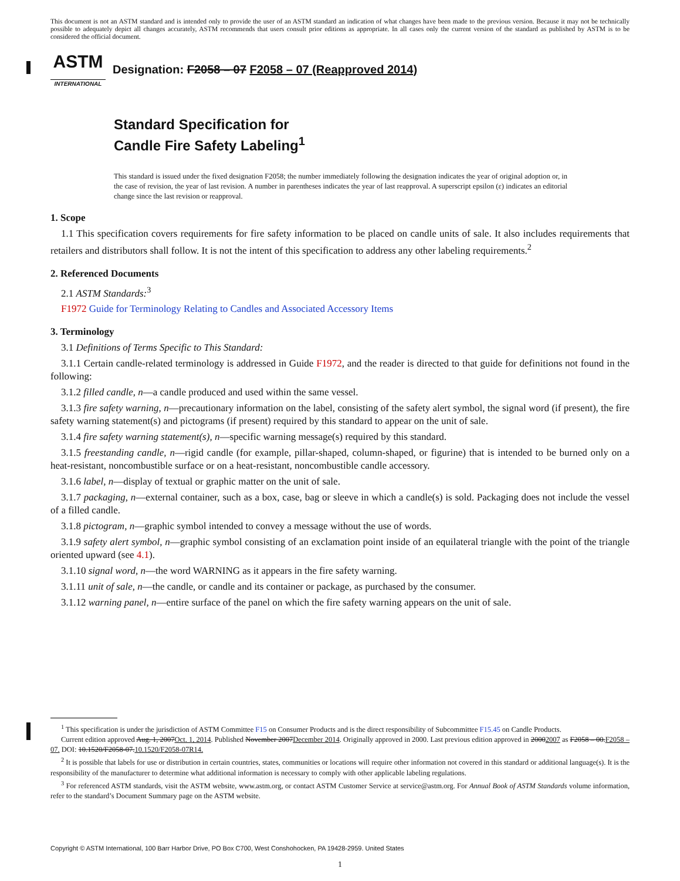This document is not an ASTM standard and is intended only to provide the user of an ASTM standard an indication of what changes have been made to the previous version. Because it may not be technically possible to adequately depict all changes accurately, ASTM recommends that users consult prior editions as appropriate. In all cases only the current version of the standard as published by ASTM is to be considered the official document.
ASTM
INTERNATIONAL
Designation: F2058 – 07 F2058 – 07 (Reapproved 2014)
Standard Specification for
Candle Fire Safety Labeling<sup>1</sup>
This standard is issued under the fixed designation F2058; the number immediately following the designation indicates the year of original adoption or, in the case of revision, the year of last revision. A number in parentheses indicates the year of last reapproval. A superscript epsilon (ε) indicates an editorial change since the last revision or reapproval.
1. Scope
1.1 This specification covers requirements for fire safety information to be placed on candle units of sale. It also includes requirements that retailers and distributors shall follow. It is not the intent of this specification to address any other labeling requirements.<sup>2</sup>
2. Referenced Documents
2.1 ASTM Standards:<sup>3</sup>
F1972 Guide for Terminology Relating to Candles and Associated Accessory Items
3. Terminology
3.1 Definitions of Terms Specific to This Standard:
3.1.1 Certain candle-related terminology is addressed in Guide F1972, and the reader is directed to that guide for definitions not found in the following:
3.1.2 filled candle, n—a candle produced and used within the same vessel.
3.1.3 fire safety warning, n—precautionary information on the label, consisting of the safety alert symbol, the signal word (if present), the fire safety warning statement(s) and pictograms (if present) required by this standard to appear on the unit of sale.
3.1.4 fire safety warning statement(s), n—specific warning message(s) required by this standard.
3.1.5 freestanding candle, n—rigid candle (for example, pillar-shaped, column-shaped, or figurine) that is intended to be burned only on a heat-resistant, noncombustible surface or on a heat-resistant, noncombustible candle accessory.
3.1.6 label, n—display of textual or graphic matter on the unit of sale.
3.1.7 packaging, n—external container, such as a box, case, bag or sleeve in which a candle(s) is sold. Packaging does not include the vessel of a filled candle.
3.1.8 pictogram, n—graphic symbol intended to convey a message without the use of words.
3.1.9 safety alert symbol, n—graphic symbol consisting of an exclamation point inside of an equilateral triangle with the point of the triangle oriented upward (see 4.1).
3.1.10 signal word, n—the word WARNING as it appears in the fire safety warning.
3.1.11 unit of sale, n—the candle, or candle and its container or package, as purchased by the consumer.
3.1.12 warning panel, n—entire surface of the panel on which the fire safety warning appears on the unit of sale.
<sup>1</sup> This specification is under the jurisdiction of ASTM Committee F15 on Consumer Products and is the direct responsibility of Subcommittee F15.45 on Candle Products.
Current edition approved Aug. 1, 2007Oct. 1, 2014. Published November 2007December 2014. Originally approved in 2000. Last previous edition approved in 20002007 as F2058 – 00.F2058 – 07. DOI: 10.1520/F2058-07.10.1520/F2058-07R14.
<sup>2</sup> It is possible that labels for use or distribution in certain countries, states, communities or locations will require other information not covered in this standard or additional language(s). It is the responsibility of the manufacturer to determine what additional information is necessary to comply with other applicable labeling regulations.
<sup>3</sup> For referenced ASTM standards, visit the ASTM website, www.astm.org, or contact ASTM Customer Service at service@astm.org. For Annual Book of ASTM Standards volume information, refer to the standard’s Document Summary page on the ASTM website.
Copyright © ASTM International, 100 Barr Harbor Drive, PO Box C700, West Conshohocken, PA 19428-2959. United States
1